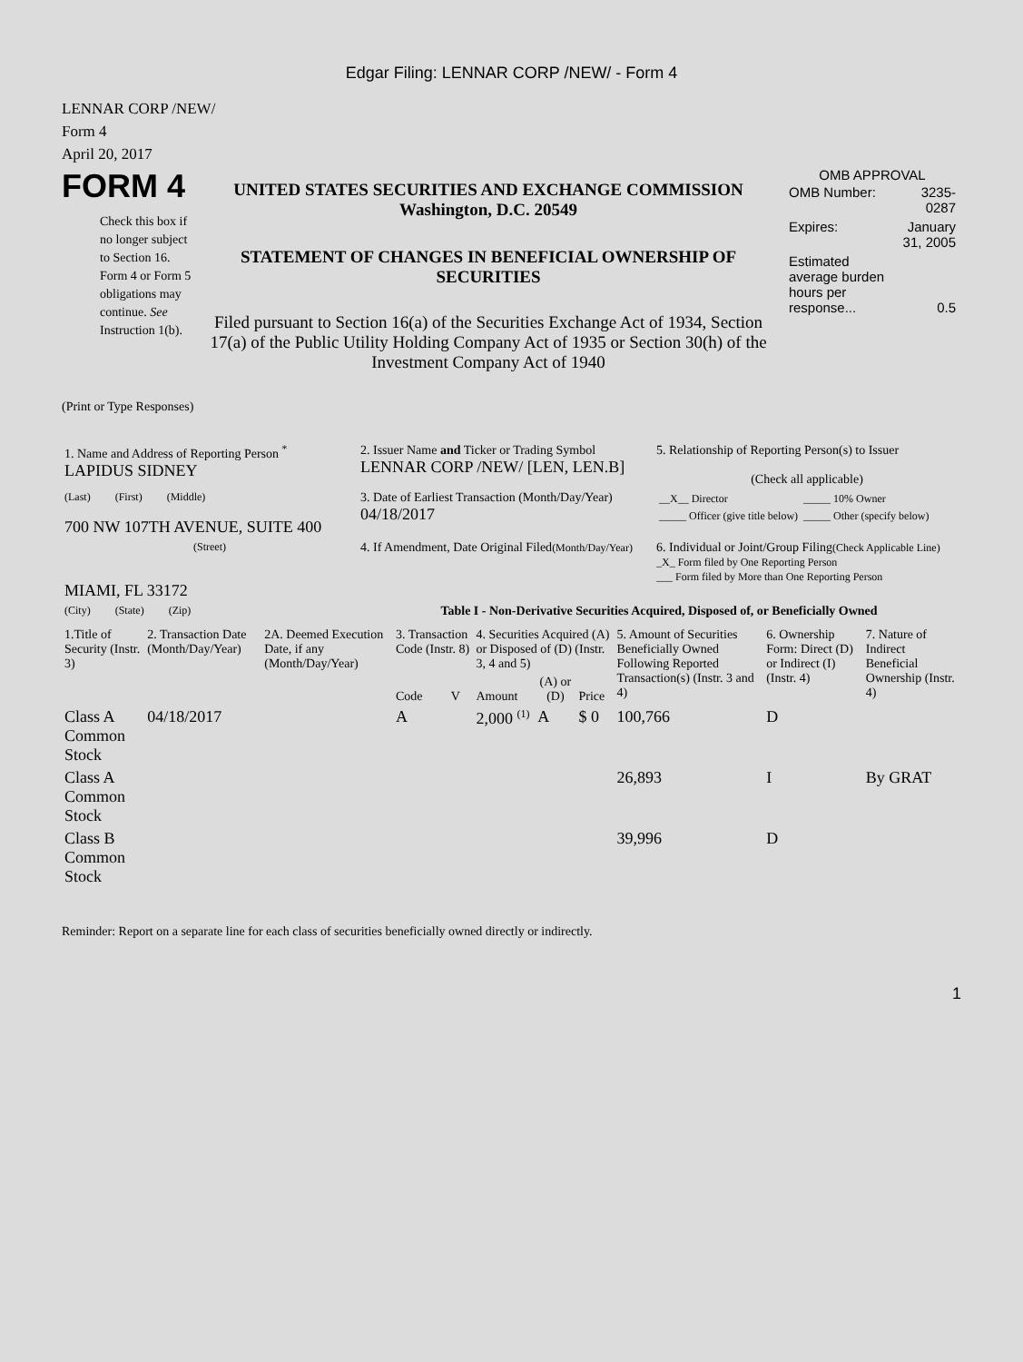Edgar Filing: LENNAR CORP /NEW/ - Form 4
LENNAR CORP /NEW/
Form 4
April 20, 2017
FORM 4
Check this box if no longer subject to Section 16. Form 4 or Form 5 obligations may continue. See Instruction 1(b).
UNITED STATES SECURITIES AND EXCHANGE COMMISSION
Washington, D.C. 20549
STATEMENT OF CHANGES IN BENEFICIAL OWNERSHIP OF SECURITIES
Filed pursuant to Section 16(a) of the Securities Exchange Act of 1934, Section 17(a) of the Public Utility Holding Company Act of 1935 or Section 30(h) of the Investment Company Act of 1940
OMB APPROVAL
| OMB Number: | 3235-0287 |
| Expires: | January 31, 2005 |
| Estimated average burden hours per response... | 0.5 |
(Print or Type Responses)
| 1. Name and Address of Reporting Person <sup>*</sup> LAPIDUS SIDNEY | 2. Issuer Name and Ticker or Trading Symbol LENNAR CORP /NEW/ [LEN, LEN.B] | 5. Relationship of Reporting Person(s) to Issuer (Check all applicable) |
| (Last) (First) (Middle) 700 NW 107TH AVENUE, SUITE 400 | 3. Date of Earliest Transaction (Month/Day/Year) 04/18/2017 | / __X__ Director / _____ 10% Owner / / _____ Officer (give title below) / _____ Other (specify below) / |
| (Street) MIAMI, FL 33172 | 4. If Amendment, Date Original Filed (Month/Day/Year) | 6. Individual or Joint/Group Filing (Check Applicable Line) _X_ Form filed by One Reporting Person ___ Form filed by More than One Reporting Person |
| (City) (State) (Zip) | Table I - Non-Derivative Securities Acquired, Disposed of, or Beneficially Owned | |
| 1.Title of Security (Instr. 3) | 2. Transaction Date (Month/Day/Year) | 2A. Deemed Execution Date, if any (Month/Day/Year) | 3. Transaction Code (Instr. 8) | | 4. Securities Acquired (A) or Disposed of (D) (Instr. 3, 4 and 5) | | | 5. Amount of Securities Beneficially Owned Following Reported Transaction(s) (Instr. 3 and 4) | 6. Ownership Form: Direct (D) or Indirect (I) (Instr. 4) | 7. Nature of Indirect Beneficial Ownership (Instr. 4) |
| --- | --- | --- | --- | --- | --- | --- | --- | --- | --- | --- |
| | | | Code | V | Amount | (A) or (D) | Price | | | |
| Class A Common Stock | 04/18/2017 | | A | | 2,000 <sup>(1)</sup> | A | $ 0 | 100,766 | D | |
| Class A Common Stock | | | | | | | | 26,893 | I | By GRAT |
| Class B Common Stock | | | | | | | | 39,996 | D | |
Reminder: Report on a separate line for each class of securities beneficially owned directly or indirectly.
1